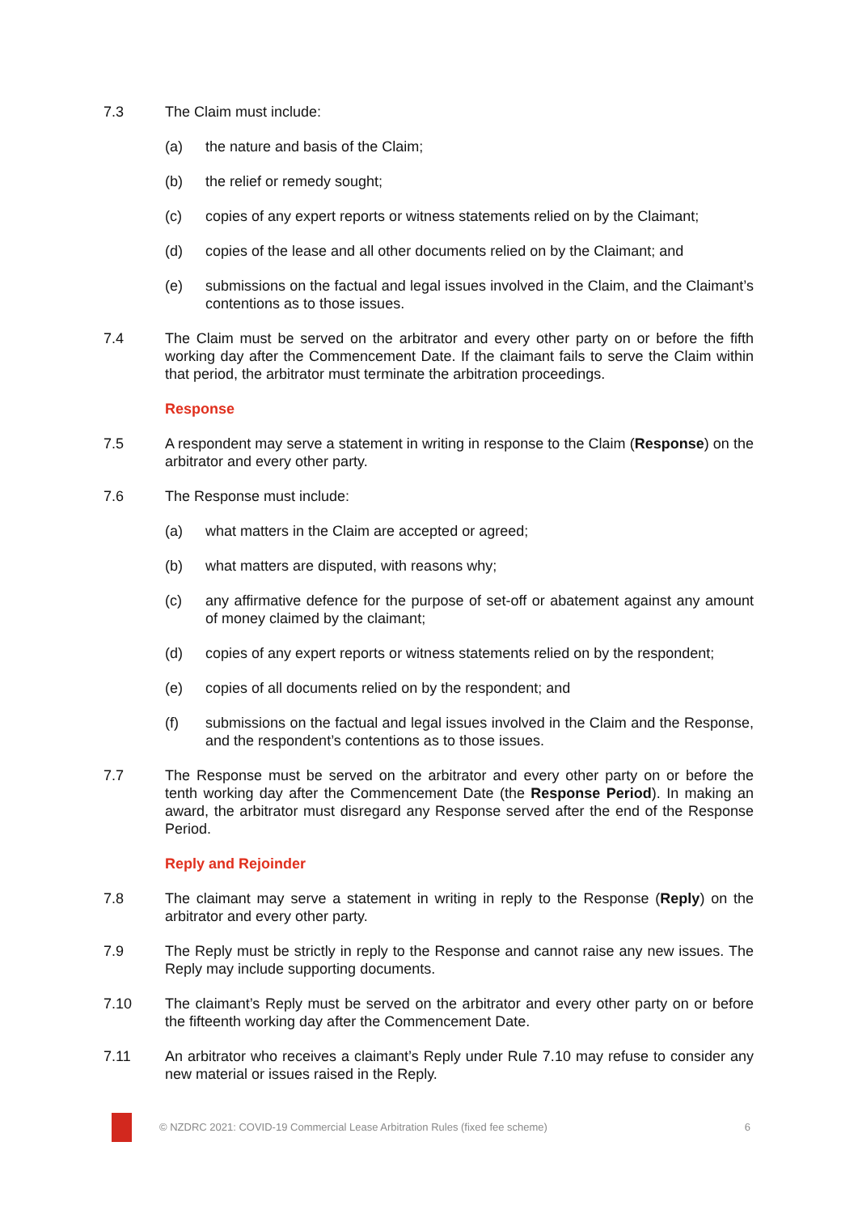7.3 The Claim must include:
(a) the nature and basis of the Claim;
(b) the relief or remedy sought;
(c) copies of any expert reports or witness statements relied on by the Claimant;
(d) copies of the lease and all other documents relied on by the Claimant; and
(e) submissions on the factual and legal issues involved in the Claim, and the Claimant’s contentions as to those issues.
7.4 The Claim must be served on the arbitrator and every other party on or before the fifth working day after the Commencement Date. If the claimant fails to serve the Claim within that period, the arbitrator must terminate the arbitration proceedings.
Response
7.5 A respondent may serve a statement in writing in response to the Claim (Response) on the arbitrator and every other party.
7.6 The Response must include:
(a) what matters in the Claim are accepted or agreed;
(b) what matters are disputed, with reasons why;
(c) any affirmative defence for the purpose of set-off or abatement against any amount of money claimed by the claimant;
(d) copies of any expert reports or witness statements relied on by the respondent;
(e) copies of all documents relied on by the respondent; and
(f) submissions on the factual and legal issues involved in the Claim and the Response, and the respondent’s contentions as to those issues.
7.7 The Response must be served on the arbitrator and every other party on or before the tenth working day after the Commencement Date (the Response Period). In making an award, the arbitrator must disregard any Response served after the end of the Response Period.
Reply and Rejoinder
7.8 The claimant may serve a statement in writing in reply to the Response (Reply) on the arbitrator and every other party.
7.9 The Reply must be strictly in reply to the Response and cannot raise any new issues. The Reply may include supporting documents.
7.10 The claimant’s Reply must be served on the arbitrator and every other party on or before the fifteenth working day after the Commencement Date.
7.11 An arbitrator who receives a claimant’s Reply under Rule 7.10 may refuse to consider any new material or issues raised in the Reply.
© NZDRC 2021: COVID-19 Commercial Lease Arbitration Rules (fixed fee scheme)
6